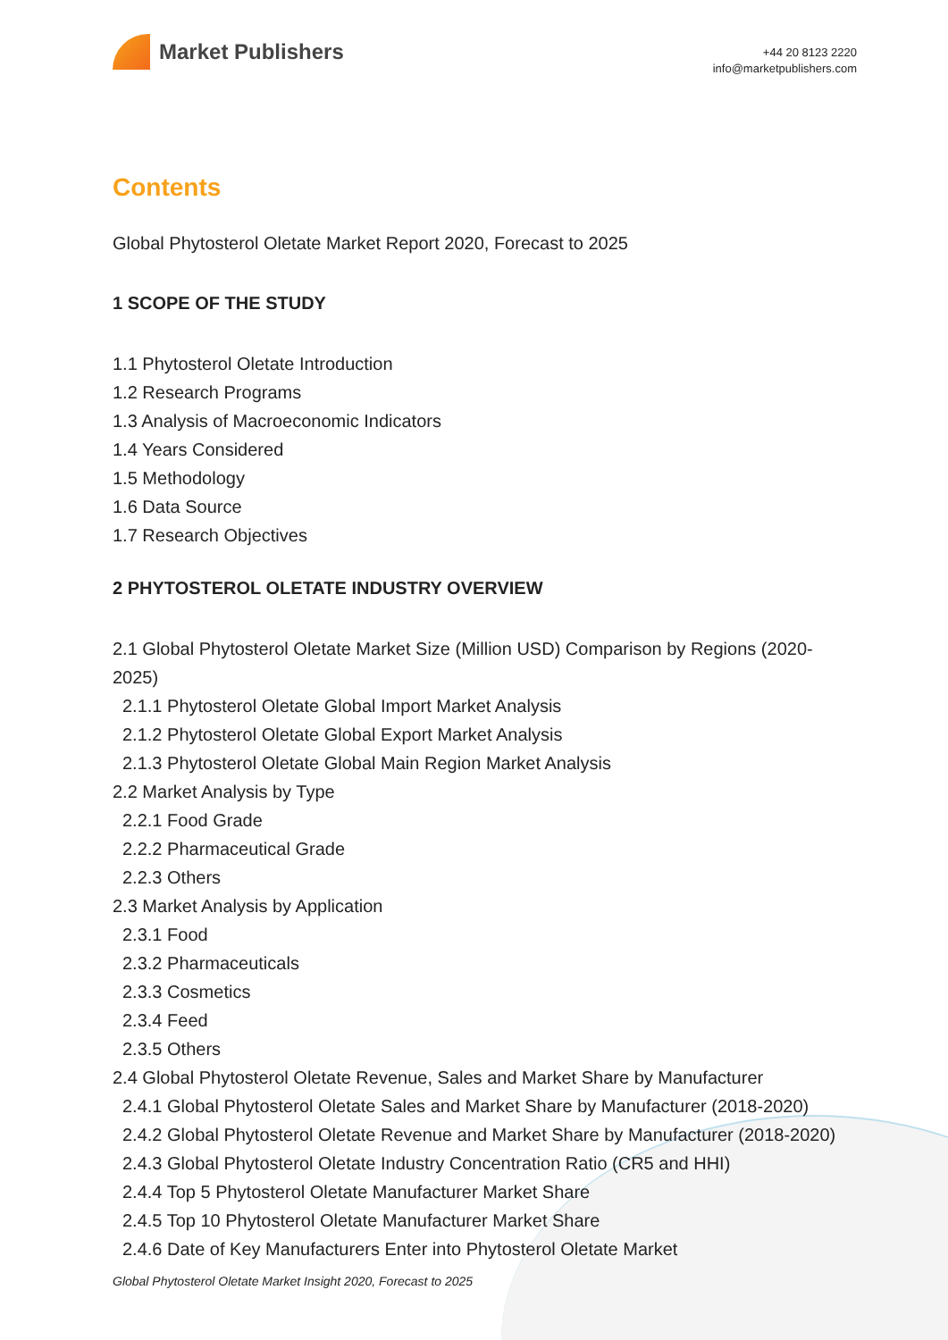Market Publishers
+44 20 8123 2220
info@marketpublishers.com
Contents
Global Phytosterol Oletate Market Report 2020, Forecast to 2025
1 SCOPE OF THE STUDY
1.1 Phytosterol Oletate Introduction
1.2 Research Programs
1.3 Analysis of Macroeconomic Indicators
1.4 Years Considered
1.5 Methodology
1.6 Data Source
1.7 Research Objectives
2 PHYTOSTEROL OLETATE INDUSTRY OVERVIEW
2.1 Global Phytosterol Oletate Market Size (Million USD) Comparison by Regions (2020-2025)
2.1.1 Phytosterol Oletate Global Import Market Analysis
2.1.2 Phytosterol Oletate Global Export Market Analysis
2.1.3 Phytosterol Oletate Global Main Region Market Analysis
2.2 Market Analysis by Type
2.2.1 Food Grade
2.2.2 Pharmaceutical Grade
2.2.3 Others
2.3 Market Analysis by Application
2.3.1 Food
2.3.2 Pharmaceuticals
2.3.3 Cosmetics
2.3.4 Feed
2.3.5 Others
2.4 Global Phytosterol Oletate Revenue, Sales and Market Share by Manufacturer
2.4.1 Global Phytosterol Oletate Sales and Market Share by Manufacturer (2018-2020)
2.4.2 Global Phytosterol Oletate Revenue and Market Share by Manufacturer (2018-2020)
2.4.3 Global Phytosterol Oletate Industry Concentration Ratio (CR5 and HHI)
2.4.4 Top 5 Phytosterol Oletate Manufacturer Market Share
2.4.5 Top 10 Phytosterol Oletate Manufacturer Market Share
2.4.6 Date of Key Manufacturers Enter into Phytosterol Oletate Market
Global Phytosterol Oletate Market Insight 2020, Forecast to 2025